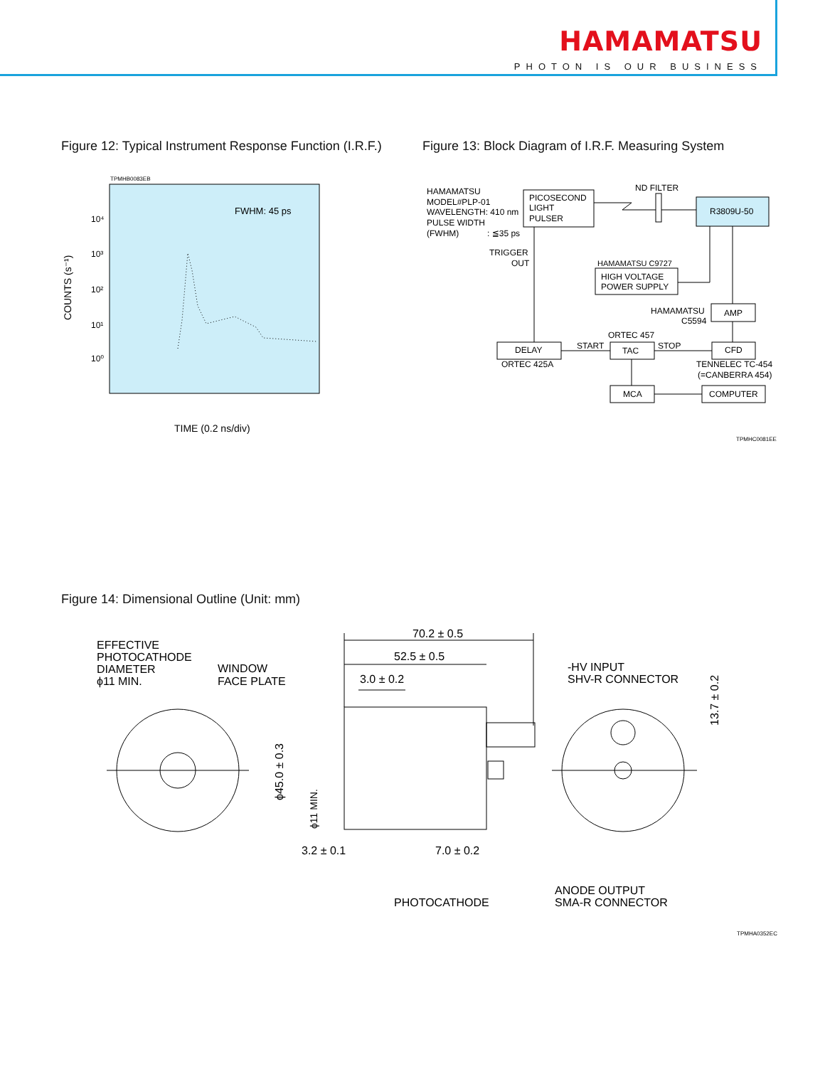HAMAMATSU
PHOTON IS OUR BUSINESS
Figure 12: Typical Instrument Response Function (I.R.F.)
Figure 13: Block Diagram of I.R.F. Measuring System
TPMHB0083EB
10⁴
10³
10²
10¹
10⁰
FWHM: 45 ps
COUNTS (s⁻¹)
TIME (0.2 ns/div)
HAMAMATSU
MODEL#PLP-01
WAVELENGTH: 410 nm
PULSE WIDTH
(FWHM)
: ≦35 ps
PICOSECOND
LIGHT
PULSER
ND FILTER
R3809U-50
TRIGGER
OUT
HAMAMATSU C9727
HIGH VOLTAGE
POWER SUPPLY
HAMAMATSU
C5594
AMP
ORTEC 457
DELAY
START
TAC
STOP
CFD
ORTEC 425A
TENNELEC TC-454
(=CANBERRA 454)
MCA
COMPUTER
TPMHC0081EE
Figure 14: Dimensional Outline (Unit: mm)
EFFECTIVE
PHOTOCATHODE
DIAMETER
ϕ11 MIN.
WINDOW
FACE PLATE
70.2 ± 0.5
52.5 ± 0.5
3.0 ± 0.2
-HV INPUT
SHV-R CONNECTOR
13.7 ± 0.2
ϕ45.0 ± 0.3
ϕ11 MIN.
3.2 ± 0.1
7.0 ± 0.2
ANODE OUTPUT
SMA-R CONNECTOR
PHOTOCATHODE
TPMHA0352EC